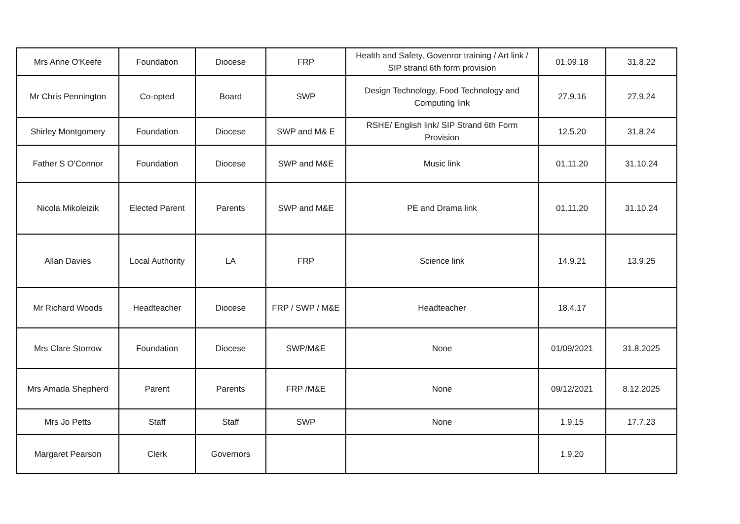| Mrs Anne O'Keefe | Foundation | Diocese | FRP | Health and Safety, Govenror training / Art link / SIP strand 6th form provision | 01.09.18 | 31.8.22 |
| Mr Chris Pennington | Co-opted | Board | SWP | Design Technology, Food Technology and Computing link | 27.9.16 | 27.9.24 |
| Shirley Montgomery | Foundation | Diocese | SWP and M& E | RSHE/ English link/ SIP Strand 6th Form Provision | 12.5.20 | 31.8.24 |
| Father S O'Connor | Foundation | Diocese | SWP and M&E | Music link | 01.11.20 | 31.10.24 |
| Nicola Mikoleizik | Elected Parent | Parents | SWP and M&E | PE and Drama link | 01.11.20 | 31.10.24 |
| Allan Davies | Local Authority | LA | FRP | Science link | 14.9.21 | 13.9.25 |
| Mr Richard Woods | Headteacher | Diocese | FRP / SWP / M&E | Headteacher | 18.4.17 | |
| Mrs Clare Storrow | Foundation | Diocese | SWP/M&E | None | 01/09/2021 | 31.8.2025 |
| Mrs Amada Shepherd | Parent | Parents | FRP /M&E | None | 09/12/2021 | 8.12.2025 |
| Mrs Jo Petts | Staff | Staff | SWP | None | 1.9.15 | 17.7.23 |
| Margaret Pearson | Clerk | Governors | | | 1.9.20 | |